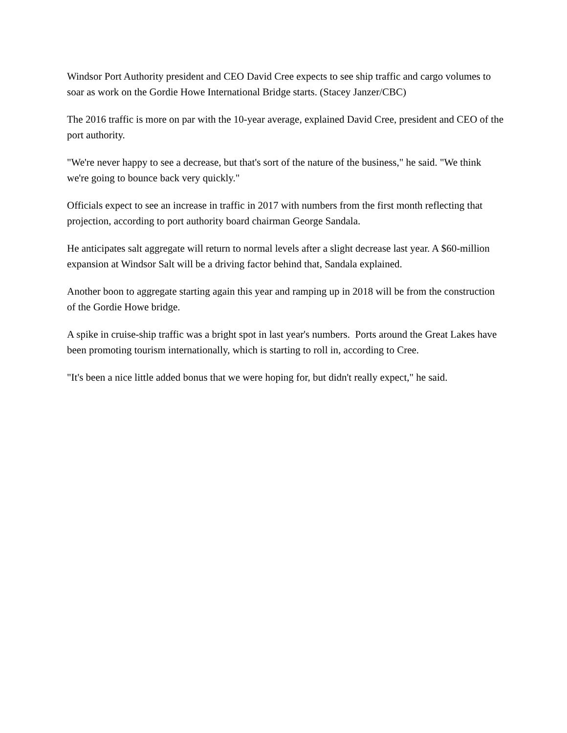Windsor Port Authority president and CEO David Cree expects to see ship traffic and cargo volumes to soar as work on the Gordie Howe International Bridge starts. (Stacey Janzer/CBC)
The 2016 traffic is more on par with the 10-year average, explained David Cree, president and CEO of the port authority.
"We're never happy to see a decrease, but that's sort of the nature of the business," he said. "We think we're going to bounce back very quickly."
Officials expect to see an increase in traffic in 2017 with numbers from the first month reflecting that projection, according to port authority board chairman George Sandala.
He anticipates salt aggregate will return to normal levels after a slight decrease last year. A $60-million expansion at Windsor Salt will be a driving factor behind that, Sandala explained.
Another boon to aggregate starting again this year and ramping up in 2018 will be from the construction of the Gordie Howe bridge.
A spike in cruise-ship traffic was a bright spot in last year's numbers. Ports around the Great Lakes have been promoting tourism internationally, which is starting to roll in, according to Cree.
"It's been a nice little added bonus that we were hoping for, but didn't really expect," he said.